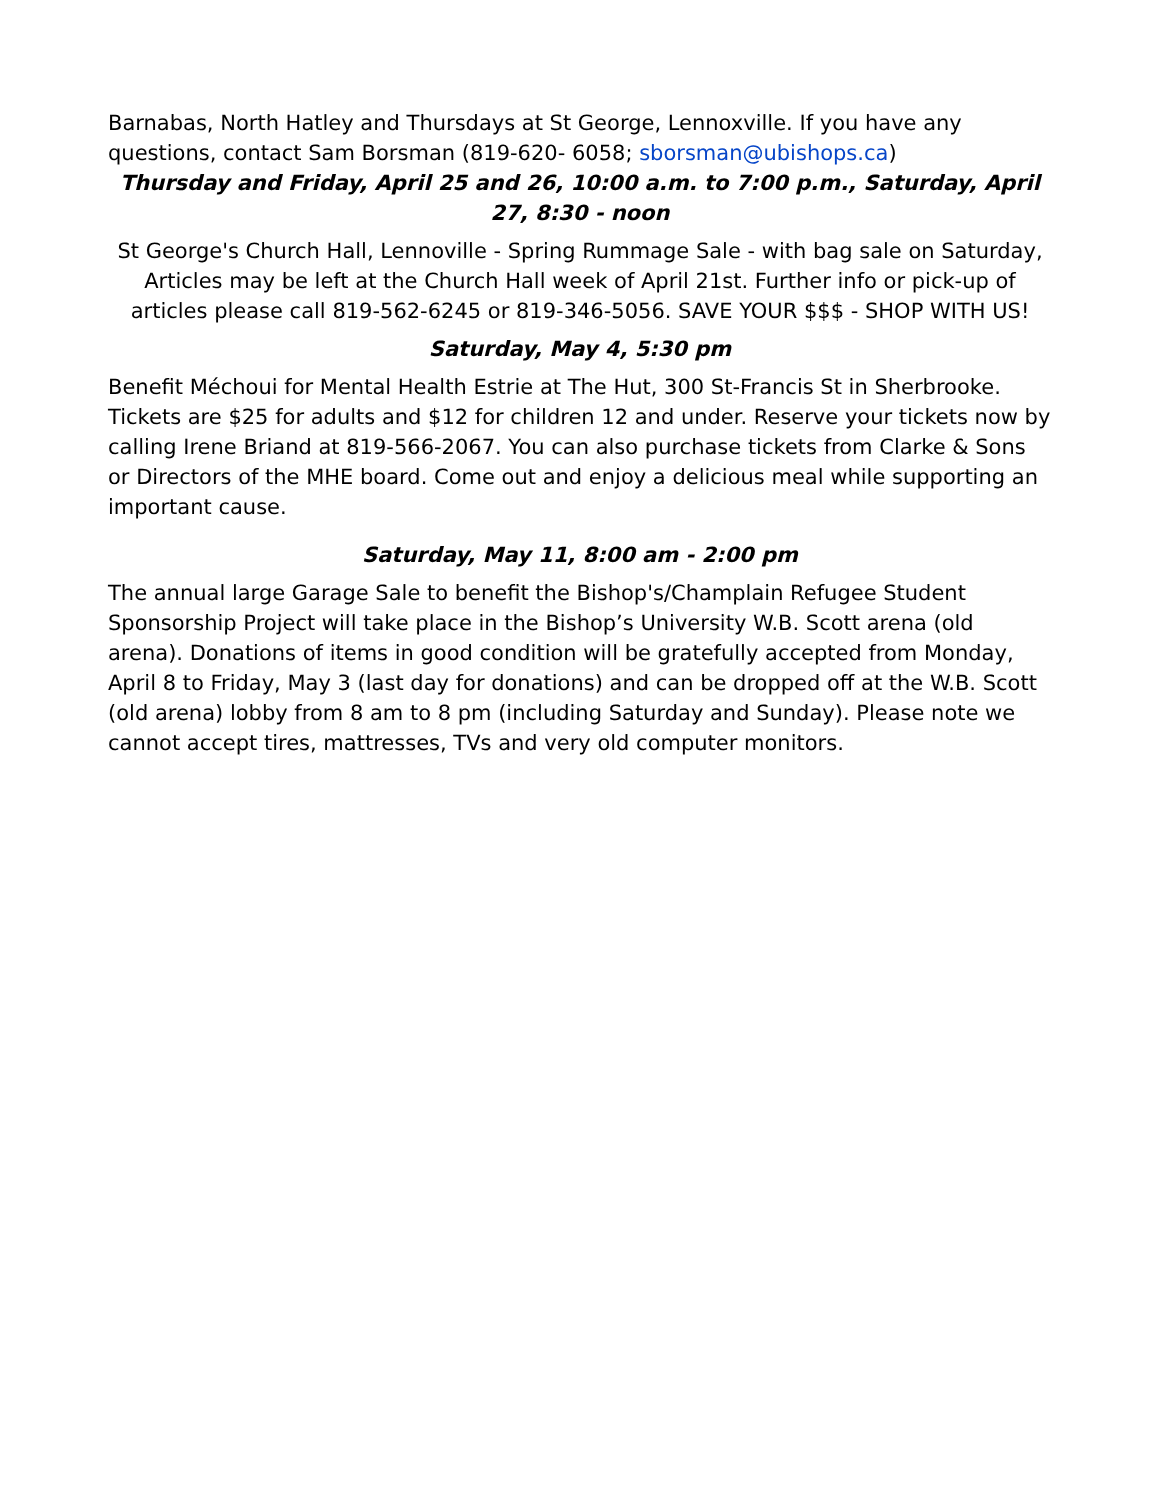Barnabas, North Hatley and Thursdays at St George, Lennoxville. If you have any questions, contact Sam Borsman (819-620- 6058; sborsman@ubishops.ca)
Thursday and Friday, April 25 and 26, 10:00 a.m. to 7:00 p.m., Saturday, April 27, 8:30 - noon
St George's Church Hall, Lennoville - Spring Rummage Sale - with bag sale on Saturday, Articles may be left at the Church Hall week of April 21st. Further info or pick-up of articles please call 819-562-6245 or 819-346-5056. SAVE YOUR $$$ - SHOP WITH US!
Saturday, May 4, 5:30 pm
Benefit Méchoui for Mental Health Estrie at The Hut, 300 St-Francis St in Sherbrooke. Tickets are $25 for adults and $12 for children 12 and under. Reserve your tickets now by calling Irene Briand at 819-566-2067. You can also purchase tickets from Clarke & Sons or Directors of the MHE board. Come out and enjoy a delicious meal while supporting an important cause.
Saturday, May 11, 8:00 am - 2:00 pm
The annual large Garage Sale to benefit the Bishop's/Champlain Refugee Student Sponsorship Project will take place in the Bishop’s University W.B. Scott arena (old arena). Donations of items in good condition will be gratefully accepted from Monday, April 8 to Friday, May 3 (last day for donations) and can be dropped off at the W.B. Scott (old arena) lobby from 8 am to 8 pm (including Saturday and Sunday). Please note we cannot accept tires, mattresses, TVs and very old computer monitors.